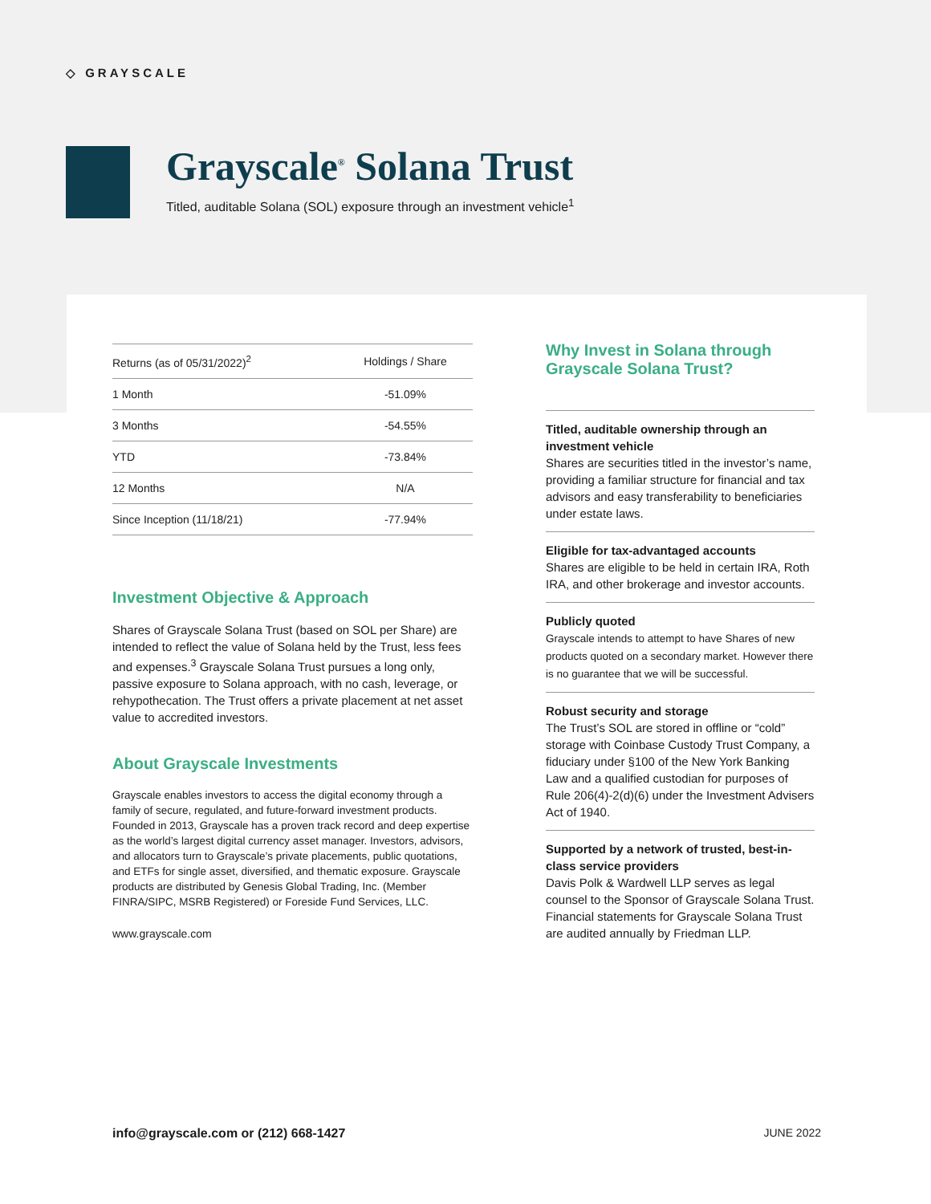◇ GRAYSCALE
Grayscale<sup>®</sup> Solana Trust
Titled, auditable Solana (SOL) exposure through an investment vehicle<sup>1</sup>
| Returns (as of 05/31/2022)<sup>2</sup> | Holdings / Share |
| --- | --- |
| 1 Month | -51.09% |
| 3 Months | -54.55% |
| YTD | -73.84% |
| 12 Months | N/A |
| Since Inception (11/18/21) | -77.94% |
Investment Objective & Approach
Shares of Grayscale Solana Trust (based on SOL per Share) are intended to reflect the value of Solana held by the Trust, less fees and expenses.<sup>3</sup> Grayscale Solana Trust pursues a long only, passive exposure to Solana approach, with no cash, leverage, or rehypothecation. The Trust offers a private placement at net asset value to accredited investors.
About Grayscale Investments
Grayscale enables investors to access the digital economy through a family of secure, regulated, and future-forward investment products. Founded in 2013, Grayscale has a proven track record and deep expertise as the world’s largest digital currency asset manager. Investors, advisors, and allocators turn to Grayscale’s private placements, public quotations, and ETFs for single asset, diversified, and thematic exposure. Grayscale products are distributed by Genesis Global Trading, Inc. (Member FINRA/SIPC, MSRB Registered) or Foreside Fund Services, LLC.
www.grayscale.com
Why Invest in Solana through Grayscale Solana Trust?
Titled, auditable ownership through an investment vehicle
Shares are securities titled in the investor’s name, providing a familiar structure for financial and tax advisors and easy transferability to beneficiaries under estate laws.
Eligible for tax-advantaged accounts
Shares are eligible to be held in certain IRA, Roth IRA, and other brokerage and investor accounts.
Publicly quoted
Grayscale intends to attempt to have Shares of new products quoted on a secondary market. However there is no guarantee that we will be successful.
Robust security and storage
The Trust’s SOL are stored in offline or “cold” storage with Coinbase Custody Trust Company, a fiduciary under §100 of the New York Banking Law and a qualified custodian for purposes of Rule 206(4)-2(d)(6) under the Investment Advisers Act of 1940.
Supported by a network of trusted, best-in-class service providers
Davis Polk & Wardwell LLP serves as legal counsel to the Sponsor of Grayscale Solana Trust. Financial statements for Grayscale Solana Trust are audited annually by Friedman LLP.
info@grayscale.com or (212) 668-1427 JUNE 2022